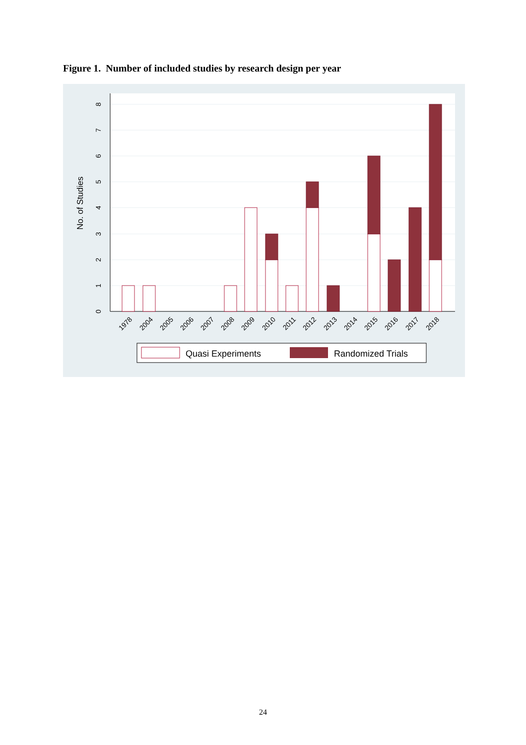Figure 1. Number of included studies by research design per year
0
1
2
3
4
5
6
7
8
No. of Studies
1978
2004
2005
2006
2007
2008
2009
2010
2011
2012
2013
2014
2015
2016
2017
2018
Quasi Experiments
Randomized Trials
24